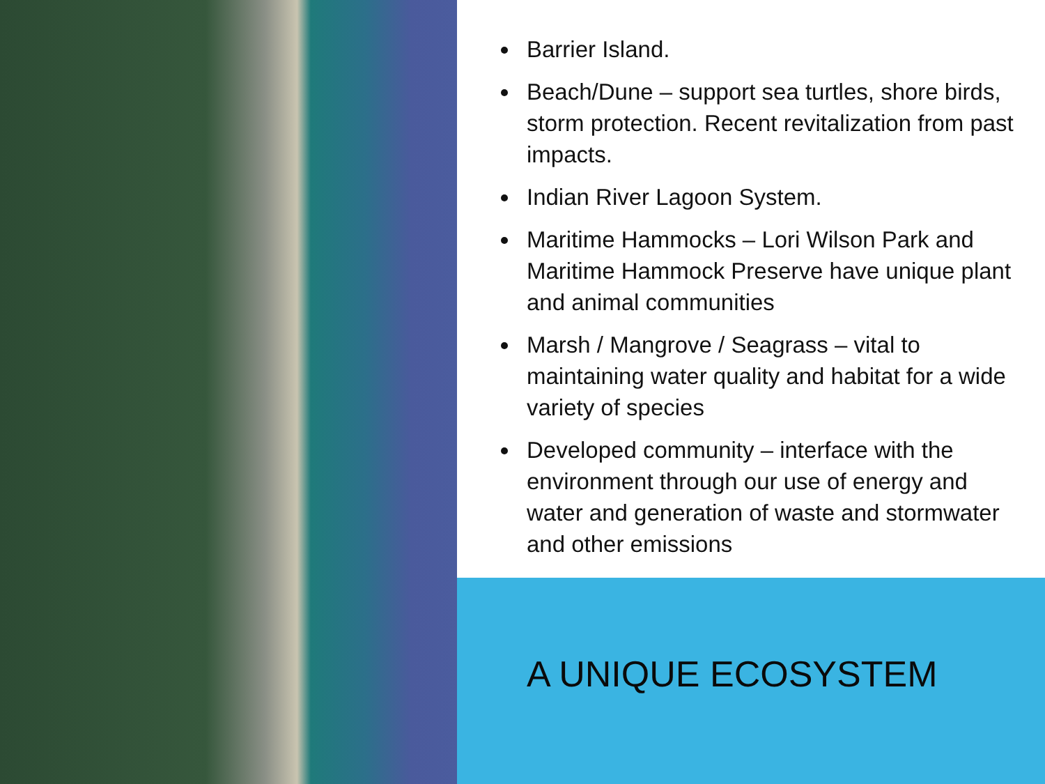Barrier Island.
Beach/Dune – support sea turtles, shore birds, storm protection. Recent revitalization from past impacts.
Indian River Lagoon System.
Maritime Hammocks – Lori Wilson Park and Maritime Hammock Preserve have unique plant and animal communities
Marsh / Mangrove / Seagrass – vital to maintaining water quality and habitat for a wide variety of species
Developed community – interface with the environment through our use of energy and water and generation of waste and stormwater and other emissions
A UNIQUE ECOSYSTEM